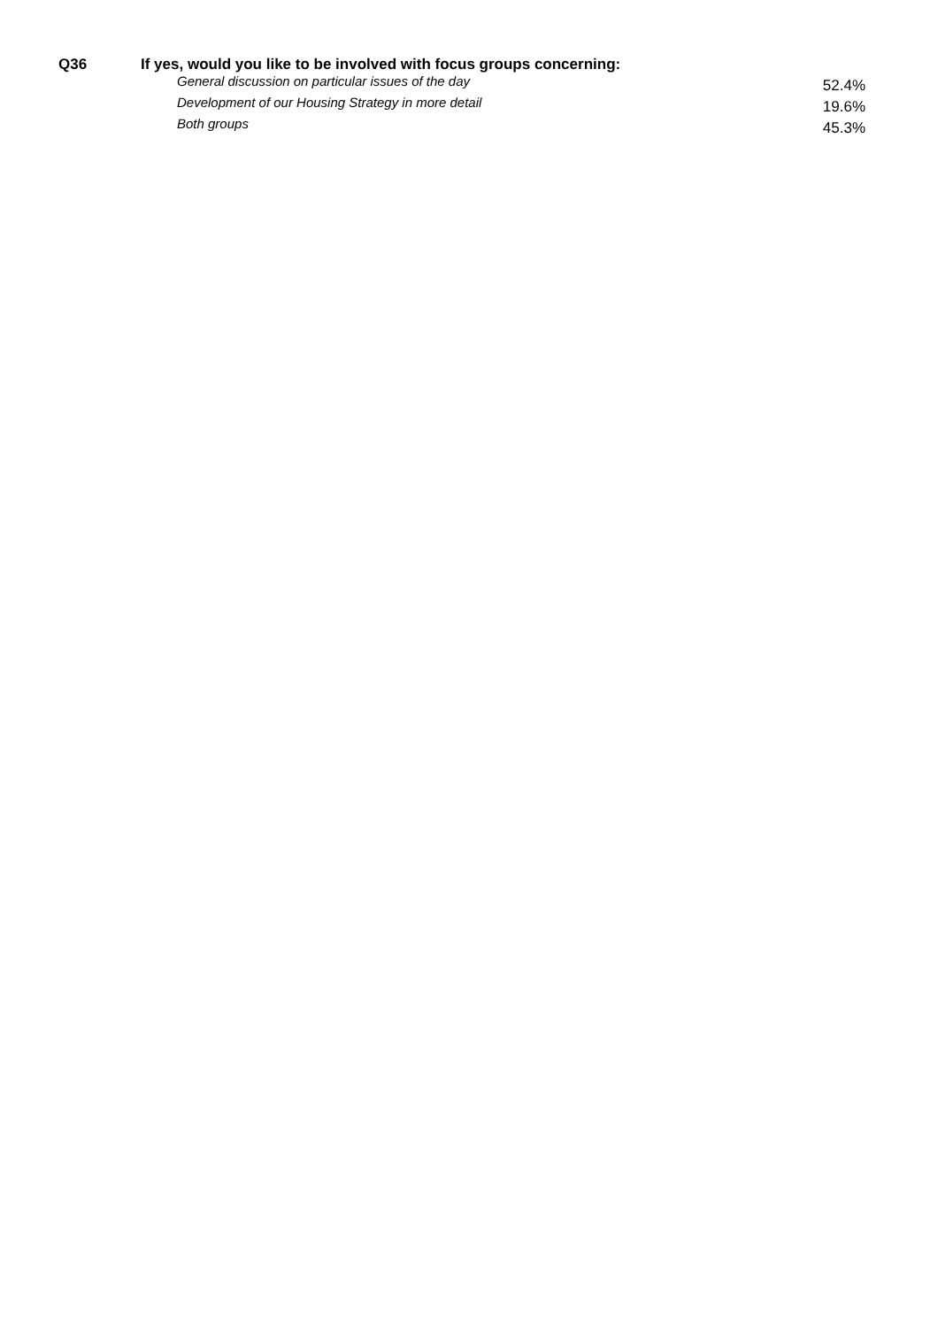Q36 If yes, would you like to be involved with focus groups concerning:
| General discussion on particular issues of the day | 52.4% |
| Development of our Housing Strategy in more detail | 19.6% |
| Both groups | 45.3% |